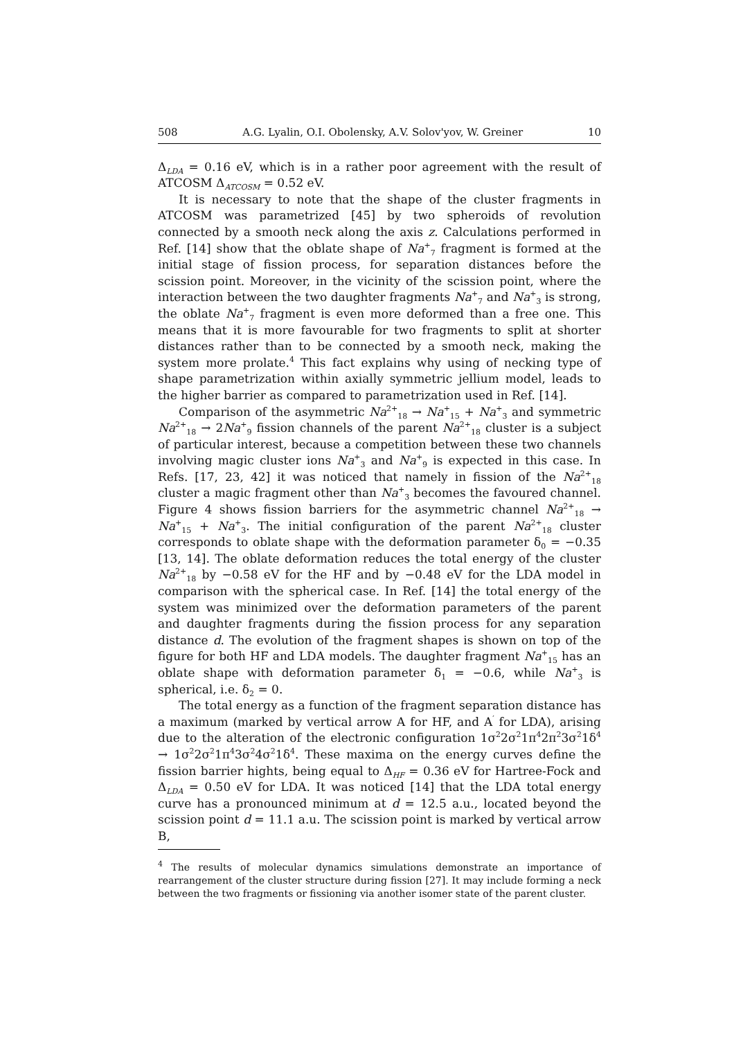508 A.G. Lyalin, O.I. Obolensky, A.V. Solov'yov, W. Greiner 10
Δ<sub>LDA</sub> = 0.16 eV, which is in a rather poor agreement with the result of ATCOSM Δ<sub>ATCOSM</sub> = 0.52 eV.
It is necessary to note that the shape of the cluster fragments in ATCOSM was parametrized [45] by two spheroids of revolution connected by a smooth neck along the axis z. Calculations performed in Ref. [14] show that the oblate shape of Na<sup>+</sup><sub>7</sub> fragment is formed at the initial stage of fission process, for separation distances before the scission point. Moreover, in the vicinity of the scission point, where the interaction between the two daughter fragments Na<sup>+</sup><sub>7</sub> and Na<sup>+</sup><sub>3</sub> is strong, the oblate Na<sup>+</sup><sub>7</sub> fragment is even more deformed than a free one. This means that it is more favourable for two fragments to split at shorter distances rather than to be connected by a smooth neck, making the system more prolate.<sup>4</sup> This fact explains why using of necking type of shape parametrization within axially symmetric jellium model, leads to the higher barrier as compared to parametrization used in Ref. [14].
Comparison of the asymmetric Na<sup>2+</sup><sub>18</sub> → Na<sup>+</sup><sub>15</sub> + Na<sup>+</sup><sub>3</sub> and symmetric Na<sup>2+</sup><sub>18</sub> → 2Na<sup>+</sup><sub>9</sub> fission channels of the parent Na<sup>2+</sup><sub>18</sub> cluster is a subject of particular interest, because a competition between these two channels involving magic cluster ions Na<sup>+</sup><sub>3</sub> and Na<sup>+</sup><sub>9</sub> is expected in this case. In Refs. [17, 23, 42] it was noticed that namely in fission of the Na<sup>2+</sup><sub>18</sub> cluster a magic fragment other than Na<sup>+</sup><sub>3</sub> becomes the favoured channel. Figure 4 shows fission barriers for the asymmetric channel Na<sup>2+</sup><sub>18</sub> → Na<sup>+</sup><sub>15</sub> + Na<sup>+</sup><sub>3</sub>. The initial configuration of the parent Na<sup>2+</sup><sub>18</sub> cluster corresponds to oblate shape with the deformation parameter δ<sub>0</sub> = −0.35 [13, 14]. The oblate deformation reduces the total energy of the cluster Na<sup>2+</sup><sub>18</sub> by −0.58 eV for the HF and by −0.48 eV for the LDA model in comparison with the spherical case. In Ref. [14] the total energy of the system was minimized over the deformation parameters of the parent and daughter fragments during the fission process for any separation distance d. The evolution of the fragment shapes is shown on top of the figure for both HF and LDA models. The daughter fragment Na<sup>+</sup><sub>15</sub> has an oblate shape with deformation parameter δ<sub>1</sub> = −0.6, while Na<sup>+</sup><sub>3</sub> is spherical, i.e. δ<sub>2</sub> = 0.
The total energy as a function of the fragment separation distance has a maximum (marked by vertical arrow A for HF, and A<sup>′</sup> for LDA), arising due to the alteration of the electronic configuration 1σ<sup>2</sup>2σ<sup>2</sup>1π<sup>4</sup>2π<sup>2</sup>3σ<sup>2</sup>1δ<sup>4</sup> → 1σ<sup>2</sup>2σ<sup>2</sup>1π<sup>4</sup>3σ<sup>2</sup>4σ<sup>2</sup>1δ<sup>4</sup>. These maxima on the energy curves define the fission barrier hights, being equal to Δ<sub>HF</sub> = 0.36 eV for Hartree-Fock and Δ<sub>LDA</sub> = 0.50 eV for LDA. It was noticed [14] that the LDA total energy curve has a pronounced minimum at d = 12.5 a.u., located beyond the scission point d = 11.1 a.u. The scission point is marked by vertical arrow B,
<sup>4</sup> The results of molecular dynamics simulations demonstrate an importance of rearrangement of the cluster structure during fission [27]. It may include forming a neck between the two fragments or fissioning via another isomer state of the parent cluster.